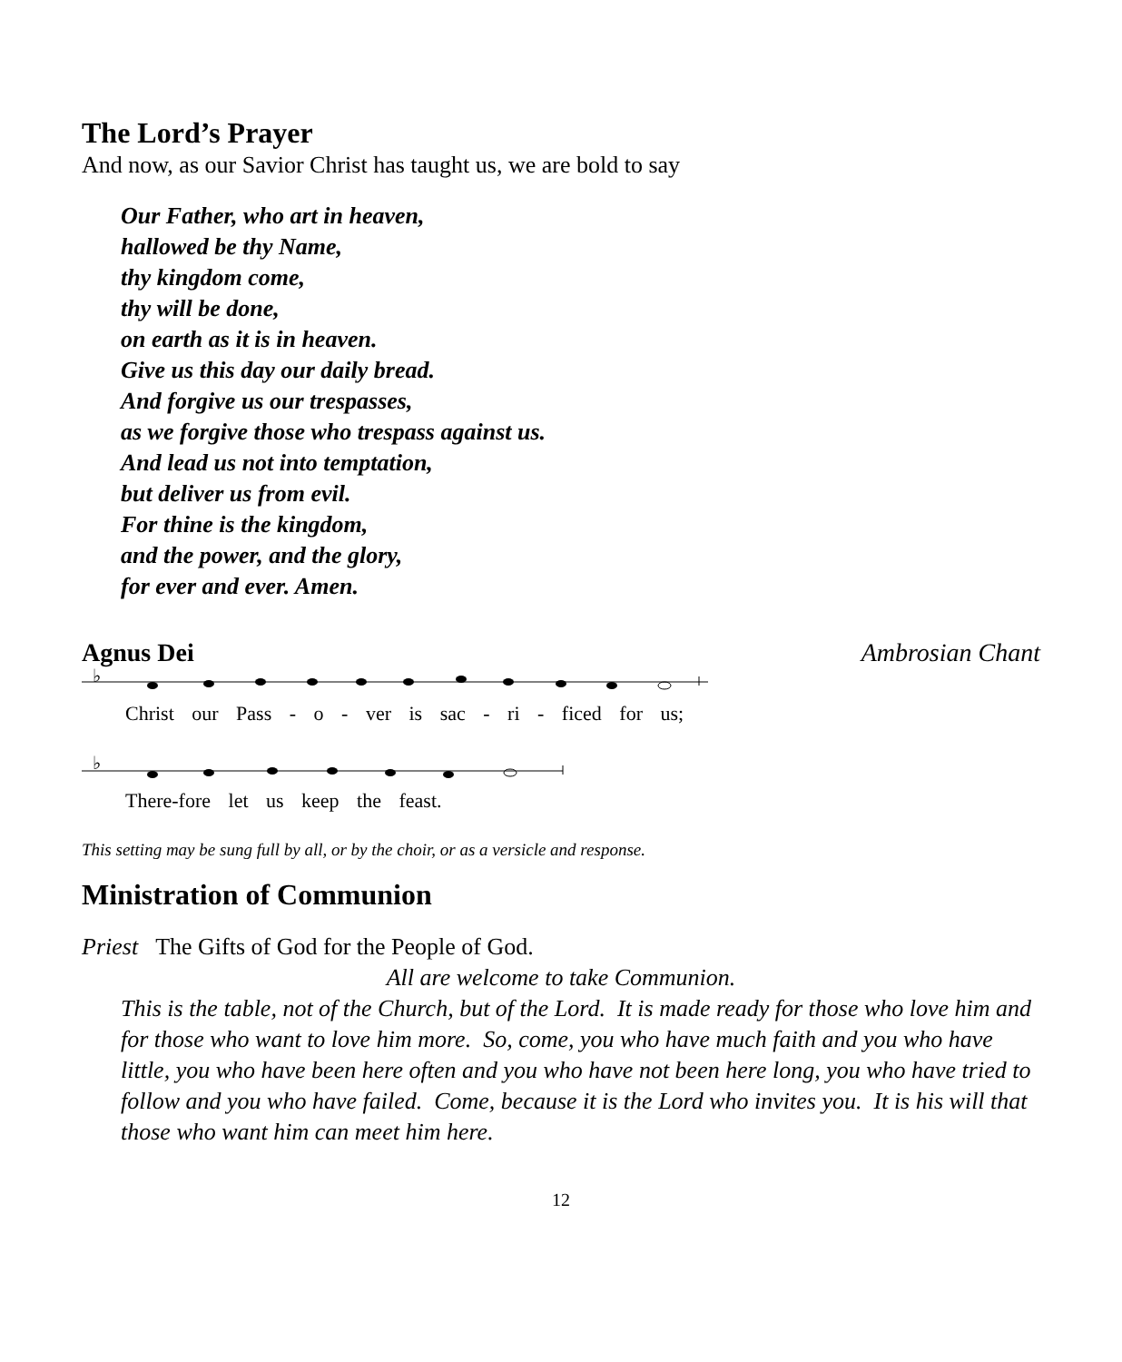The Lord’s Prayer
And now, as our Savior Christ has taught us, we are bold to say
Our Father, who art in heaven,
hallowed be thy Name,
thy kingdom come,
thy will be done,
on earth as it is in heaven.
Give us this day our daily bread.
And forgive us our trespasses,
as we forgive those who trespass against us.
And lead us not into temptation,
but deliver us from evil.
For thine is the kingdom,
and the power, and the glory,
for ever and ever. Amen.
Agnus Dei Ambrosian Chant
♭
Christ our Pass - o - ver is sac - ri - ficed for us;
♭
There-fore let us keep the feast.
This setting may be sung full by all, or by the choir, or as a versicle and response.
Ministration of Communion
Priest The Gifts of God for the People of God.
All are welcome to take Communion.
This is the table, not of the Church, but of the Lord. It is made ready for those who love him and for those who want to love him more. So, come, you who have much faith and you who have little, you who have been here often and you who have not been here long, you who have tried to follow and you who have failed. Come, because it is the Lord who invites you. It is his will that those who want him can meet him here.
12